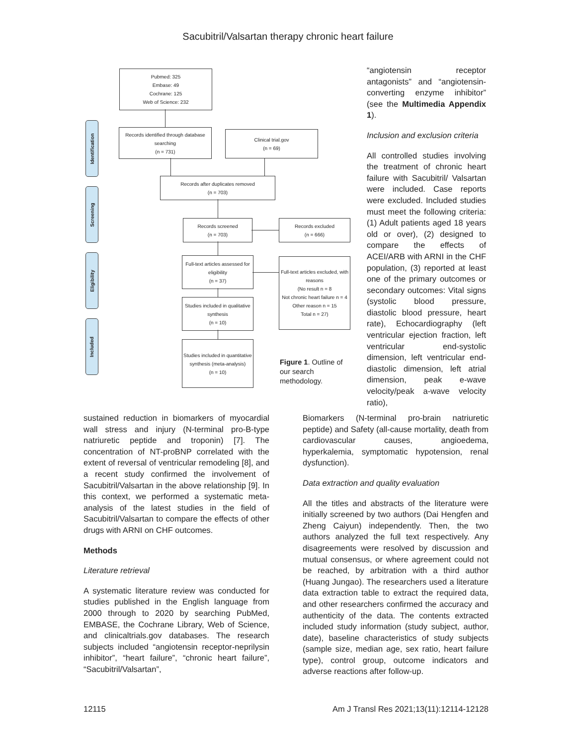Sacubitril/Valsartan therapy chronic heart failure
Identification
Screening
Eligibility
Included
Pubmed: 325
Embase: 49
Cochrane: 125
Web of Science: 232
Records identified through database searching
(n = 731)
Clinical trial.gov
(n = 69)
Records after duplicates removed
(n = 703)
Records screened
(n = 703)
Records excluded
(n = 666)
Full-text articles assessed for eligibility
(n = 37)
Full-text articles excluded, with reasons
(No result n = 8
Not chronic heart failure n = 4
Other reason n = 15
Total n = 27)
Studies included in qualitative synthesis
(n = 10)
Studies included in quantitative synthesis (meta-analysis)
(n = 10)
Figure 1. Outline of our search methodology.
“angiotensin receptor antagonists” and “angiotensin-converting enzyme inhibitor” (see the Multimedia Appendix 1).
Inclusion and exclusion criteria
All controlled studies involving the treatment of chronic heart failure with Sacubitril/ Valsartan were included. Case reports were excluded. Included studies must meet the following criteria: (1) Adult patients aged 18 years old or over), (2) designed to compare the effects of ACEI/ARB with ARNI in the CHF population, (3) reported at least one of the primary outcomes or secondary outcomes: Vital signs (systolic blood pressure, diastolic blood pressure, heart rate), Echocardiography (left ventricular ejection fraction, left ventricular end-systolic dimension, left ventricular end-diastolic dimension, left atrial dimension, peak e-wave velocity/peak a-wave velocity ratio),
sustained reduction in biomarkers of myocardial wall stress and injury (N-terminal pro-B-type natriuretic peptide and troponin) [7]. The concentration of NT-proBNP correlated with the extent of reversal of ventricular remodeling [8], and a recent study confirmed the involvement of Sacubitril/Valsartan in the above relationship [9]. In this context, we performed a systematic meta-analysis of the latest studies in the field of Sacubitril/Valsartan to compare the effects of other drugs with ARNI on CHF outcomes.
Methods
Literature retrieval
A systematic literature review was conducted for studies published in the English language from 2000 through to 2020 by searching PubMed, EMBASE, the Cochrane Library, Web of Science, and clinicaltrials.gov databases. The research subjects included “angiotensin receptor-neprilysin inhibitor”, “heart failure”, “chronic heart failure”, “Sacubitril/Valsartan”,
Biomarkers (N-terminal pro-brain natriuretic peptide) and Safety (all-cause mortality, death from cardiovascular causes, angioedema, hyperkalemia, symptomatic hypotension, renal dysfunction).
Data extraction and quality evaluation
All the titles and abstracts of the literature were initially screened by two authors (Dai Hengfen and Zheng Caiyun) independently. Then, the two authors analyzed the full text respectively. Any disagreements were resolved by discussion and mutual consensus, or where agreement could not be reached, by arbitration with a third author (Huang Jungao). The researchers used a literature data extraction table to extract the required data, and other researchers confirmed the accuracy and authenticity of the data. The contents extracted included study information (study subject, author, date), baseline characteristics of study subjects (sample size, median age, sex ratio, heart failure type), control group, outcome indicators and adverse reactions after follow-up.
12115 Am J Transl Res 2021;13(11):12114-12128